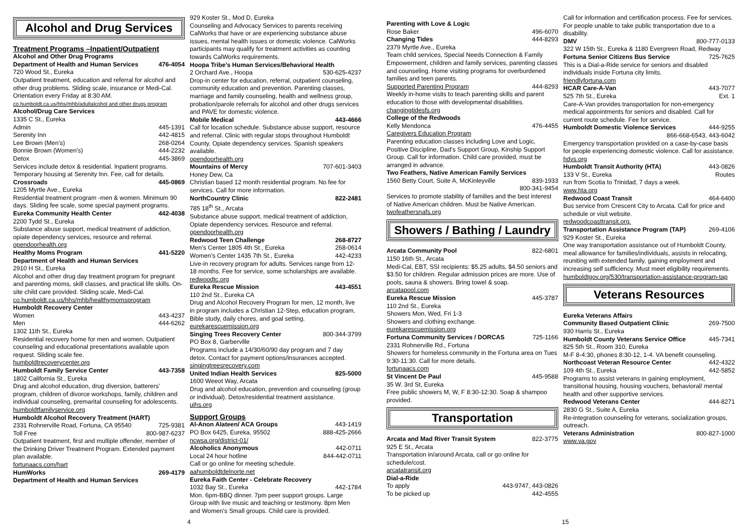Alcohol and Drug Services
Treatment Programs –Inpatient/Outpatient
Alcohol and Other Drug Programs
Department of Health and Human Services 476-4054
720 Wood St., Eureka
Outpatient treatment, education and referral for alcohol and other drug problems. Sliding scale, insurance or Medi-Cal. Orientation every Friday at 8:30 AM.
co.humboldt.ca.us/hhs/mhb/adultalcohol and other drugs program
Alcohol/Drug Care Services
1335 C St., Eureka
Admin 445-1391
Serenity Inn 442-4815
Lee Brown (Men’s) 268-0264
Bonnie Brown (Women's) 444-2232
Detox 445-3869
Services include detox & residential. Inpatient programs. Temporary housing at Serenity Inn. Fee, call for details.
Crossroads 445-0869
1205 Myrtle Ave., Eureka
Residential treatment program -men & women. Minimum 90 days. Sliding fee scale, some special payment programs.
Eureka Community Health Center 442-4038
2200 Tydd St., Eureka
Substance abuse support, medical treatment of addiction, opiate dependency services, resource and referral.
opendoorhealth.org
Healthy Moms Program 441-5220
Department of Health and Human Services
2910 H St., Eureka
Alcohol and other drug day treatment program for pregnant and parenting moms, skill classes, and practical life skills. On-site child care provided. Sliding scale, Medi-Cal.
co.humboldt.ca.us/hhs/mhb/healthymomsprogram
Humboldt Recovery Center
Women 443-4237
Men 444-6262
1302 11th St., Eureka
Residential recovery home for men and women. Outpatient counseling and educational presentations available upon request. Sliding scale fee.
humboldtrecoverycenter.org
Humboldt Family Service Center 443-7358
1802 California St., Eureka
Drug and alcohol education, drug diversion, batterers’ program, children of divorce workshops, family, children and individual counseling, premarital counseling for adolescents.
humboldtfamilyservice.org
Humboldt Alcohol Recovery Treatment (HART)
2331 Rohnerville Road, Fortuna, CA 95540 725-9381
Toll Free 800-987-6237
Outpatient treatment, first and multiple offender, member of the Drinking Driver Treatment Program. Extended payment plan available.
fortunaacs.com/hart
HumWorks 269-4179
Department of Health and Human Services
929 Koster St., Mod D, Eureka
Counseling and Advocacy Services to parents receiving CalWorks that have or are experiencing substance abuse issues, mental health issues or domestic violence. CalWorks participants may qualify for treatment activities as counting towards CalWorks requirements.
Hoopa Tribe’s Human Services/Behavioral Health
2 Orchard Ave., Hoopa 530-625-4237
Drop-in center for education, referral, outpatient counseling, community education and prevention. Parenting classes, marriage and family counseling, health and wellness group, probation/parole referrals for alcohol and other drugs services and PAVE for domestic violence.
Mobile Medical 443-4666
Call for location schedule. Substance abuse support, resource and referral. Clinic with regular stops throughout Humboldt County. Opiate dependency services. Spanish speakers available.
opendoorhealth.org
Mountains of Mercy 707-601-3403
Honey Dew, Ca
Christian based 12 month residential program. No fee for services. Call for more information.
NorthCountry Clinic 822-2481
785 18<sup>th</sup> St., Arcata
Substance abuse support, medical treatment of addiction, Opiate dependency services. Resource and referral.
opendoorhealth.org
Redwood Teen Challenge 268-8727
Men’s Center 1805 4th St., Eureka 268-0614
Women’s Center 1435 7th St., Eureka 442-4233
Live-in recovery program for adults. Services range from 12-18 months. Fee for service, some scholarships are available.
redwoodtc.org
Eureka Rescue Mission 443-4551
110 2nd St., Eureka CA
Drug and Alcohol Recovery Program for men, 12 month, live in program includes a Christian 12-Step, education program, Bible study, daily chores, and goal setting.
eurekarescuemission.org
Singing Trees Recovery Center 800-344-3799
PO Box 8, Garberville
Programs include a 14/30/60/90 day program and 7 day detox. Contact for payment options/insurances accepted.
singingtreesrecovery.com
United Indian Health Services 825-5000
1600 Weeot Way, Arcata
Drug and alcohol education, prevention and counseling (group or individual). Detox/residential treatment assistance.
uihs.org
Support Groups
Al-Anon Alateen/ ACA Groups 443-1419
PO Box 6425, Eureka, 95502 888-425-2666
ncwsa.org/district-01/
Alcoholics Anonymous 442-0711
Local 24 hour hotline 844-442-0711
Call or go online for meeting schedule.
aahumboldtdelnorte.net
Eureka Faith Center - Celebrate Recovery
1032 Bay St., Eureka 442-1784
Mon. 6pm-BBQ dinner. 7pm peer support groups. Large Group with live music and teaching or testimony. 8pm Men and Women’s Small groups. Child care is provided.
Parenting with Love & Logic
Rose Baker 496-6070
Changing Tides 444-8293
2379 Myrtle Ave., Eureka
Team child services, Special Needs Connection & Family Empowerment, children and family services, parenting classes and counseling. Home visiting programs for overburdened families and teen parents.
Supported Parenting Program 444-8293
Weekly in-home visits to teach parenting skills and parent education to those with developmental disabilities.
changingtidesfs.org
College of the Redwoods
Kelly Mendonca 476-4455
Caregivers Education Program
Parenting education classes including Love and Logic, Positive Discipline, Dad’s Support Group, Kinship Support Group. Call for information. Child care provided, must be arranged in advance.
Two Feathers, Native American Family Services
1560 Betty Court, Suite A, McKinleyville 839-1933
800-341-9454
Services to promote stability of families and the best interest of Native American children. Must be Native American.
twofeathersnafs.org
Showers / Bathing / Laundry
Arcata Community Pool 822-6801
1150 16th St., Arcata
Medi-Cal, EBT, SSI recipients: $5.25 adults, $4.50 seniors and $3.50 for children. Regular admission prices are more. Use of pools, sauna & showers. Bring towel & soap.
arcatapool.com
Eureka Rescue Mission 445-3787
110 2nd St., Eureka
Showers Mon, Wed, Fri 1-3
Showers and clothing exchange.
eurekarescuemission.org
Fortuna Community Services / DORCAS 725-1166
2331 Rohnerville Rd., Fortuna
Showers for homeless community in the Fortuna area on Tues 9:30-11:30. Call for more details.
fortunaacs.com
St Vincent De Paul 445-9588
35 W. 3rd St, Eureka
Free public showers M, W, F 8:30-12:30. Soap & shampoo provided.
Transportation
Arcata and Mad River Transit System 822-3775
925 E St., Arcata
Transportation in/around Arcata, call or go online for schedule/cost.
arcatatransit.org
Dial-a-Ride
To apply 443-9747, 443-0826
To be picked up 442-4555
Call for information and certification process. Fee for services. For people unable to take public transportation due to a disability.
DMV 800-777-0133
322 W 15th St., Eureka & 1180 Evergreen Road, Redway
Fortuna Senior Citizens Bus Service 725-7625
This is a Dial-a-Ride service for seniors and disabled individuals inside Fortuna city limits.
friendlyfortuna.com
HCAR Care-A-Van 443-7077
525 7th St., Eureka Ext. 1
Care-A-Van provides transportation for non-emergency medical appointments for seniors and disabled. Call for current route schedule. Fee for service.
Humboldt Domestic Violence Services 444-9255
866-668-6543, 443-6042
Emergency transportation provided on a case-by-case basis for people experiencing domestic violence. Call for assistance.
hdvs.org
Humboldt Transit Authority (HTA) 443-0826
133 V St., Eureka Routes
run from Scotia to Trinidad, 7 days a week.
www.hta.org
Redwood Coast Transit 464-6400
Bus service from Crescent City to Arcata. Call for price and schedule or visit website.
redwoodcoasttransit.org.
Transportation Assistance Program (TAP) 269-4106
929 Koster St., Eureka
One way transportation assistance out of Humboldt County, meal allowance for families/individuals, assists in relocating, reuniting with extended family, gaining employment and increasing self sufficiency. Must meet eligibility requirements.
humboldtgov.org/530/transportation-assistance-program-tap
Veterans Resources
Eureka Veterans Affairs
Community Based Outpatient Clinic 269-7500
930 Harris St., Eureka
Humboldt County Veterans Service Office 445-7341
825 5th St., Room 310, Eureka
M-F 8-4:30, phones 8:30-12, 1-4. VA benefit counseling.
Northcoast Veteran Resource Center 442-4322
109 4th St., Eureka 442-5852
Programs to assist veterans in gaining employment, transitional housing, housing vouchers, behavioral/ mental health and other supportive services.
Redwood Veterans Center 444-8271
2830 G St., Suite A, Eureka
Re-integration counseling for veterans, socialization groups, outreach.
Veterans Administration 800-827-1000
www.va.gov
4 15